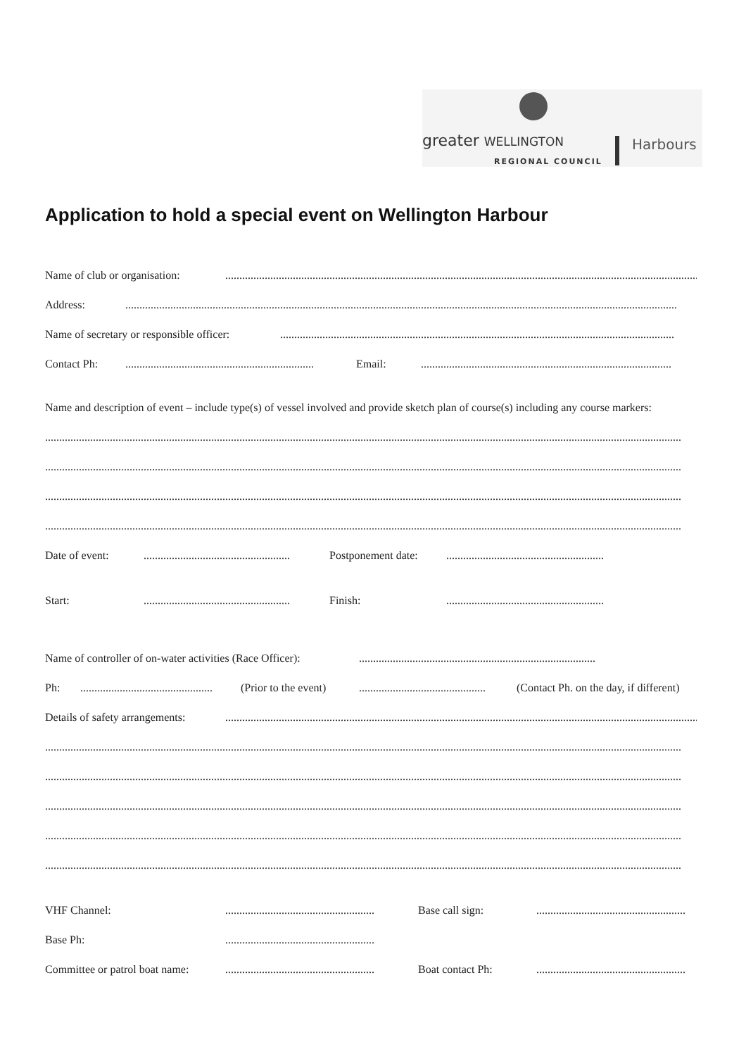greater WELLINGTON
REGIONAL COUNCIL
Harbours
Application to hold a special event on Wellington Harbour
Name of club or organisation:..........................................................................................................................................................................
Address:....................................................................................................................................................................................................
Name of secretary or responsible officer:............................................................................................................................................
Contact Ph:................................................................... Email:.........................................................................................
Name and description of event – include type(s) of vessel involved and provide sketch plan of course(s) including any course markers:
..................................................................................................................................................................................................................................
..................................................................................................................................................................................................................................
..................................................................................................................................................................................................................................
..................................................................................................................................................................................................................................
Date of event:.................................................... Postponement date:........................................................
Start:.................................................... Finish:........................................................
Name of controller of on-water activities (Race Officer):....................................................................................
Ph:............................................... (Prior to the event)............................................. (Contact Ph. on the day, if different)
Details of safety arrangements:..........................................................................................................................................................................
..................................................................................................................................................................................................................................
..................................................................................................................................................................................................................................
..................................................................................................................................................................................................................................
..................................................................................................................................................................................................................................
..................................................................................................................................................................................................................................
VHF Channel:..................................................... Base call sign:.....................................................
Base Ph:.....................................................
Committee or patrol boat name:..................................................... Boat contact Ph:.....................................................